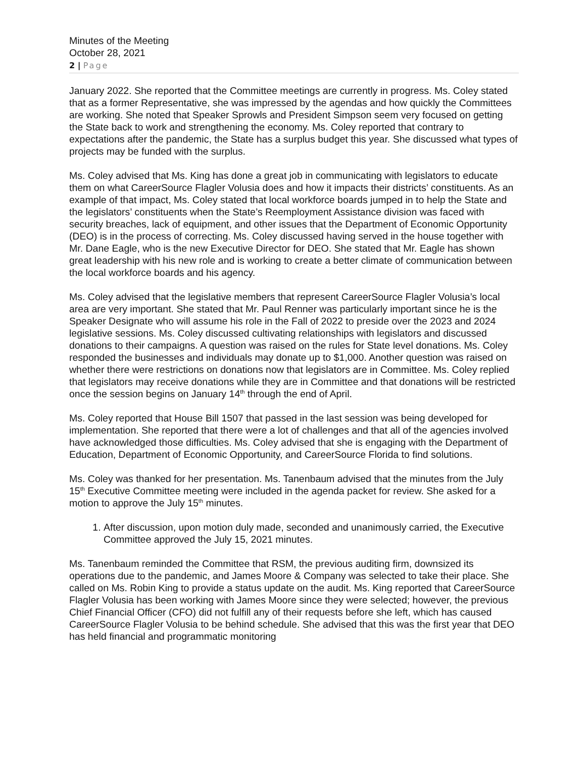Minutes of the Meeting
October 28, 2021
2 | Page
January 2022. She reported that the Committee meetings are currently in progress. Ms. Coley stated that as a former Representative, she was impressed by the agendas and how quickly the Committees are working. She noted that Speaker Sprowls and President Simpson seem very focused on getting the State back to work and strengthening the economy. Ms. Coley reported that contrary to expectations after the pandemic, the State has a surplus budget this year. She discussed what types of projects may be funded with the surplus.
Ms. Coley advised that Ms. King has done a great job in communicating with legislators to educate them on what CareerSource Flagler Volusia does and how it impacts their districts’ constituents. As an example of that impact, Ms. Coley stated that local workforce boards jumped in to help the State and the legislators’ constituents when the State’s Reemployment Assistance division was faced with security breaches, lack of equipment, and other issues that the Department of Economic Opportunity (DEO) is in the process of correcting. Ms. Coley discussed having served in the house together with Mr. Dane Eagle, who is the new Executive Director for DEO. She stated that Mr. Eagle has shown great leadership with his new role and is working to create a better climate of communication between the local workforce boards and his agency.
Ms. Coley advised that the legislative members that represent CareerSource Flagler Volusia’s local area are very important. She stated that Mr. Paul Renner was particularly important since he is the Speaker Designate who will assume his role in the Fall of 2022 to preside over the 2023 and 2024 legislative sessions. Ms. Coley discussed cultivating relationships with legislators and discussed donations to their campaigns. A question was raised on the rules for State level donations. Ms. Coley responded the businesses and individuals may donate up to $1,000. Another question was raised on whether there were restrictions on donations now that legislators are in Committee. Ms. Coley replied that legislators may receive donations while they are in Committee and that donations will be restricted once the session begins on January 14<sup>th</sup> through the end of April.
Ms. Coley reported that House Bill 1507 that passed in the last session was being developed for implementation. She reported that there were a lot of challenges and that all of the agencies involved have acknowledged those difficulties. Ms. Coley advised that she is engaging with the Department of Education, Department of Economic Opportunity, and CareerSource Florida to find solutions.
Ms. Coley was thanked for her presentation. Ms. Tanenbaum advised that the minutes from the July 15<sup>th</sup> Executive Committee meeting were included in the agenda packet for review. She asked for a motion to approve the July 15<sup>th</sup> minutes.
1. After discussion, upon motion duly made, seconded and unanimously carried, the Executive Committee approved the July 15, 2021 minutes.
Ms. Tanenbaum reminded the Committee that RSM, the previous auditing firm, downsized its operations due to the pandemic, and James Moore & Company was selected to take their place. She called on Ms. Robin King to provide a status update on the audit. Ms. King reported that CareerSource Flagler Volusia has been working with James Moore since they were selected; however, the previous Chief Financial Officer (CFO) did not fulfill any of their requests before she left, which has caused CareerSource Flagler Volusia to be behind schedule. She advised that this was the first year that DEO has held financial and programmatic monitoring